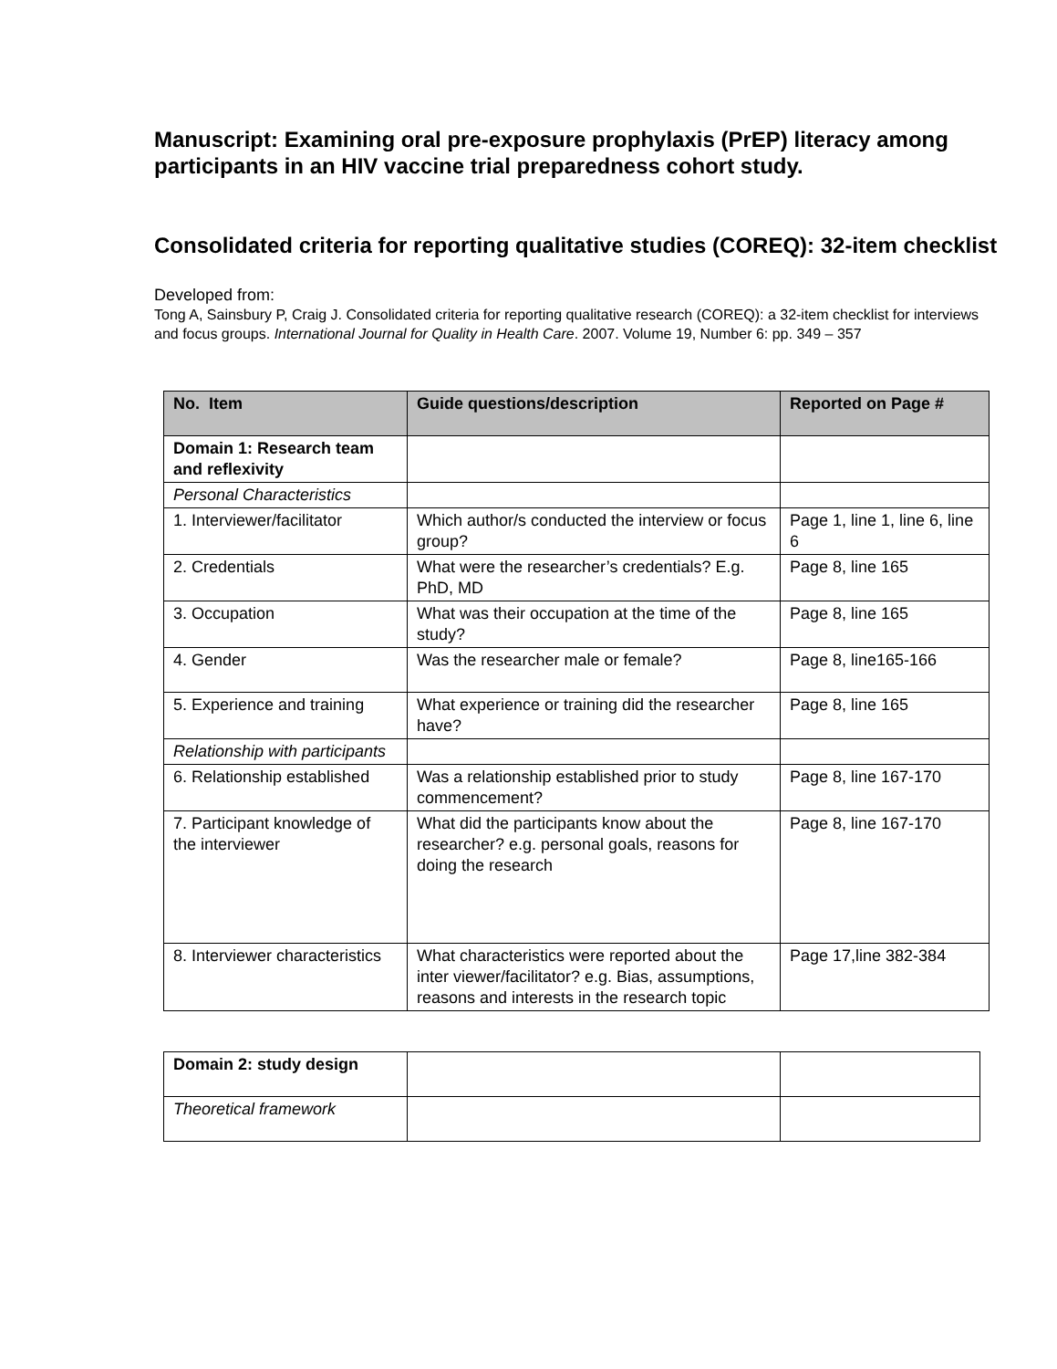Manuscript: Examining oral pre-exposure prophylaxis (PrEP) literacy among participants in an HIV vaccine trial preparedness cohort study.
Consolidated criteria for reporting qualitative studies (COREQ): 32-item checklist
Developed from:
Tong A, Sainsbury P, Craig J. Consolidated criteria for reporting qualitative research (COREQ): a 32-item checklist for interviews and focus groups. International Journal for Quality in Health Care. 2007. Volume 19, Number 6: pp. 349 – 357
| No. Item | Guide questions/description | Reported on Page # |
| --- | --- | --- |
| Domain 1: Research team and reflexivity | | |
| Personal Characteristics | | |
| 1. Interviewer/facilitator | Which author/s conducted the interview or focus group? | Page 1, line 1, line 6, line 6 |
| 2. Credentials | What were the researcher’s credentials? E.g. PhD, MD | Page 8, line 165 |
| 3. Occupation | What was their occupation at the time of the study? | Page 8, line 165 |
| 4. Gender | Was the researcher male or female? | Page 8, line165-166 |
| 5. Experience and training | What experience or training did the researcher have? | Page 8, line 165 |
| Relationship with participants | | |
| 6. Relationship established | Was a relationship established prior to study commencement? | Page 8, line 167-170 |
| 7. Participant knowledge of the interviewer | What did the participants know about the researcher? e.g. personal goals, reasons for doing the research | Page 8, line 167-170 |
| 8. Interviewer characteristics | What characteristics were reported about the inter viewer/facilitator? e.g. Bias, assumptions, reasons and interests in the research topic | Page 17,line 382-384 |
| Domain 2: study design | | |
| Theoretical framework | | |